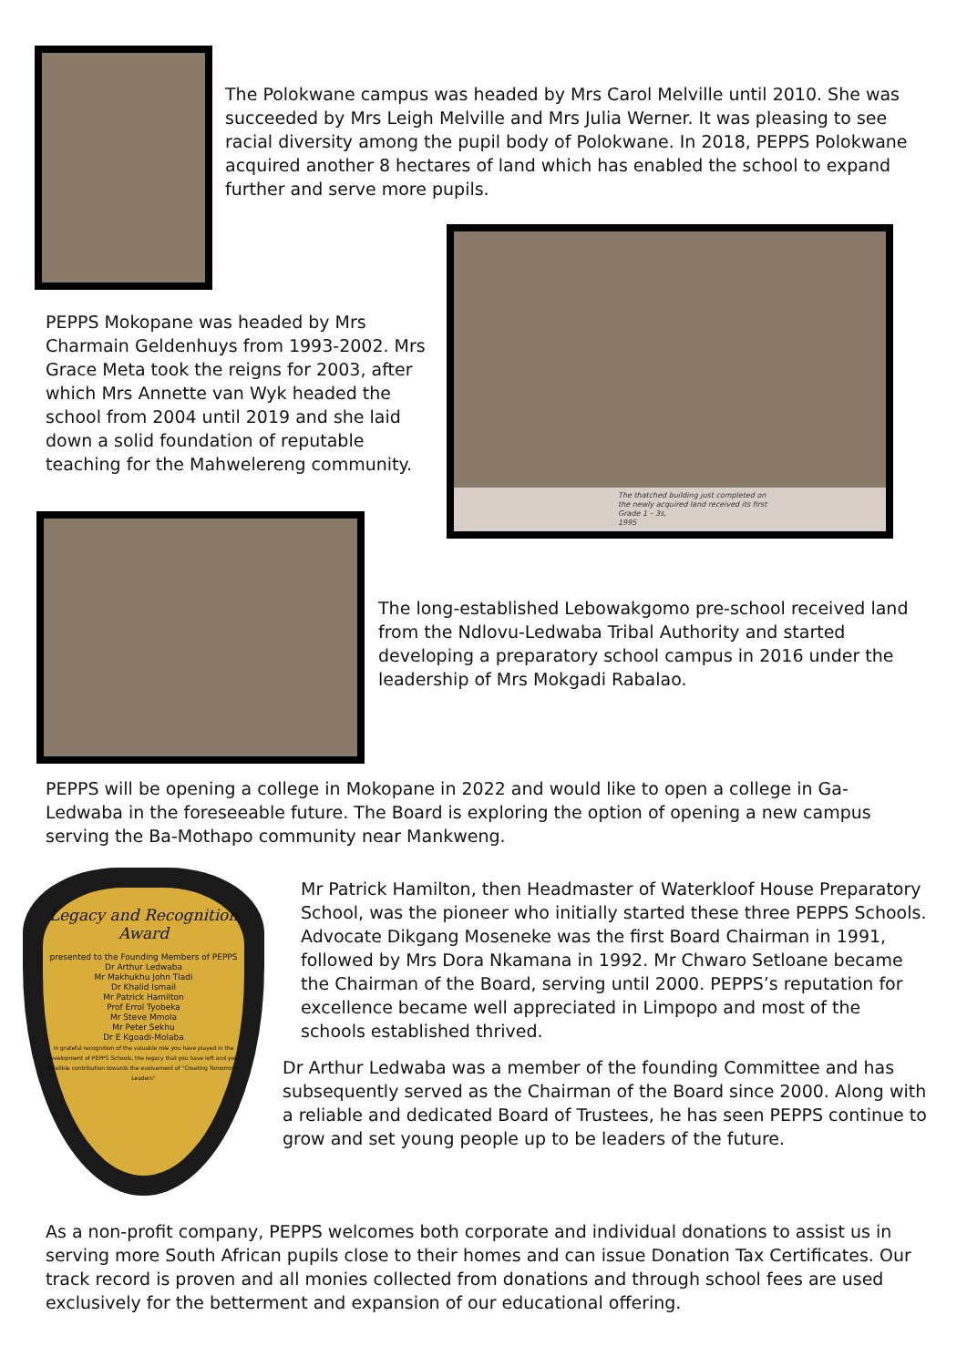The Polokwane campus was headed by Mrs Carol Melville until 2010. She was succeeded by Mrs Leigh Melville and Mrs Julia Werner. It was pleasing to see racial diversity among the pupil body of Polokwane. In 2018, PEPPS Polokwane acquired another 8 hectares of land which has enabled the school to expand further and serve more pupils.
PEPPS Mokopane was headed by Mrs Charmain Geldenhuys from 1993-2002. Mrs Grace Meta took the reigns for 2003, after which Mrs Annette van Wyk headed the school from 2004 until 2019 and she laid down a solid foundation of reputable teaching for the Mahwelereng community.
The thatched building just completed on
the newly acquired land received its first
Grade 1 – 3s,
1995
The long-established Lebowakgomo pre-school received land from the Ndlovu-Ledwaba Tribal Authority and started developing a preparatory school campus in 2016 under the leadership of Mrs Mokgadi Rabalao.
PEPPS will be opening a college in Mokopane in 2022 and would like to open a college in Ga-Ledwaba in the foreseeable future. The Board is exploring the option of opening a new campus serving the Ba-Mothapo community near Mankweng.
Legacy and Recognition Award
presented to the Founding Members of PEPPS
Dr Arthur Ledwaba
Mr Makhukhu John Tladi
Dr Khalid Ismail
Mr Patrick Hamilton
Prof Errol Tyobeka
Mr Steve Mmola
Mr Peter Sekhu
Dr E Kgoadi-Molaba
In grateful recognition of the valuable role you have played in the development of PEPPS Schools, the legacy that you have left and your indelible contribution towards the evolvement of "Creating Tomorrow's Leaders"
Mr Patrick Hamilton, then Headmaster of Waterkloof House Preparatory School, was the pioneer who initially started these three PEPPS Schools. Advocate Dikgang Moseneke was the first Board Chairman in 1991, followed by Mrs Dora Nkamana in 1992. Mr Chwaro Setloane became the Chairman of the Board, serving until 2000. PEPPS’s reputation for excellence became well appreciated in Limpopo and most of the schools established thrived.
Dr Arthur Ledwaba was a member of the founding Committee and has subsequently served as the Chairman of the Board since 2000. Along with a reliable and dedicated Board of Trustees, he has seen PEPPS continue to grow and set young people up to be leaders of the future.
As a non-profit company, PEPPS welcomes both corporate and individual donations to assist us in serving more South African pupils close to their homes and can issue Donation Tax Certificates. Our track record is proven and all monies collected from donations and through school fees are used exclusively for the betterment and expansion of our educational offering.